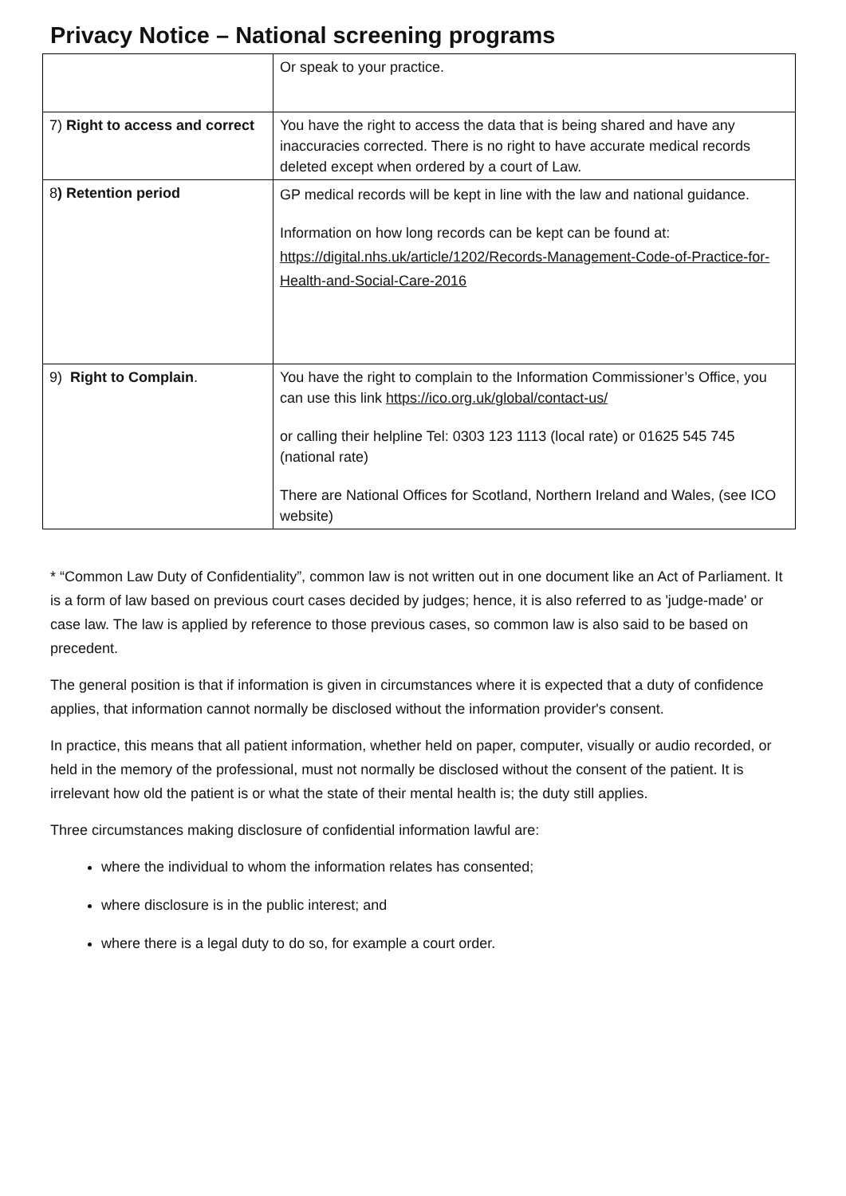Privacy Notice – National screening programs
| | Or speak to your practice. |
| 7) Right to access and correct | You have the right to access the data that is being shared and have any inaccuracies corrected. There is no right to have accurate medical records deleted except when ordered by a court of Law. |
| 8 ) Retention period | GP medical records will be kept in line with the law and national guidance. Information on how long records can be kept can be found at: https://digital.nhs.uk/article/1202/Records-Management-Code-of-Practice-for-Health-and-Social-Care-2016 |
| 9) Right to Complain . | You have the right to complain to the Information Commissioner’s Office, you can use this link https://ico.org.uk/global/contact-us/ or calling their helpline Tel: 0303 123 1113 (local rate) or 01625 545 745 (national rate) There are National Offices for Scotland, Northern Ireland and Wales, (see ICO website) |
* “Common Law Duty of Confidentiality”, common law is not written out in one document like an Act of Parliament. It is a form of law based on previous court cases decided by judges; hence, it is also referred to as 'judge-made' or case law. The law is applied by reference to those previous cases, so common law is also said to be based on precedent.
The general position is that if information is given in circumstances where it is expected that a duty of confidence applies, that information cannot normally be disclosed without the information provider's consent.
In practice, this means that all patient information, whether held on paper, computer, visually or audio recorded, or held in the memory of the professional, must not normally be disclosed without the consent of the patient. It is irrelevant how old the patient is or what the state of their mental health is; the duty still applies.
Three circumstances making disclosure of confidential information lawful are:
where the individual to whom the information relates has consented;
where disclosure is in the public interest; and
where there is a legal duty to do so, for example a court order.